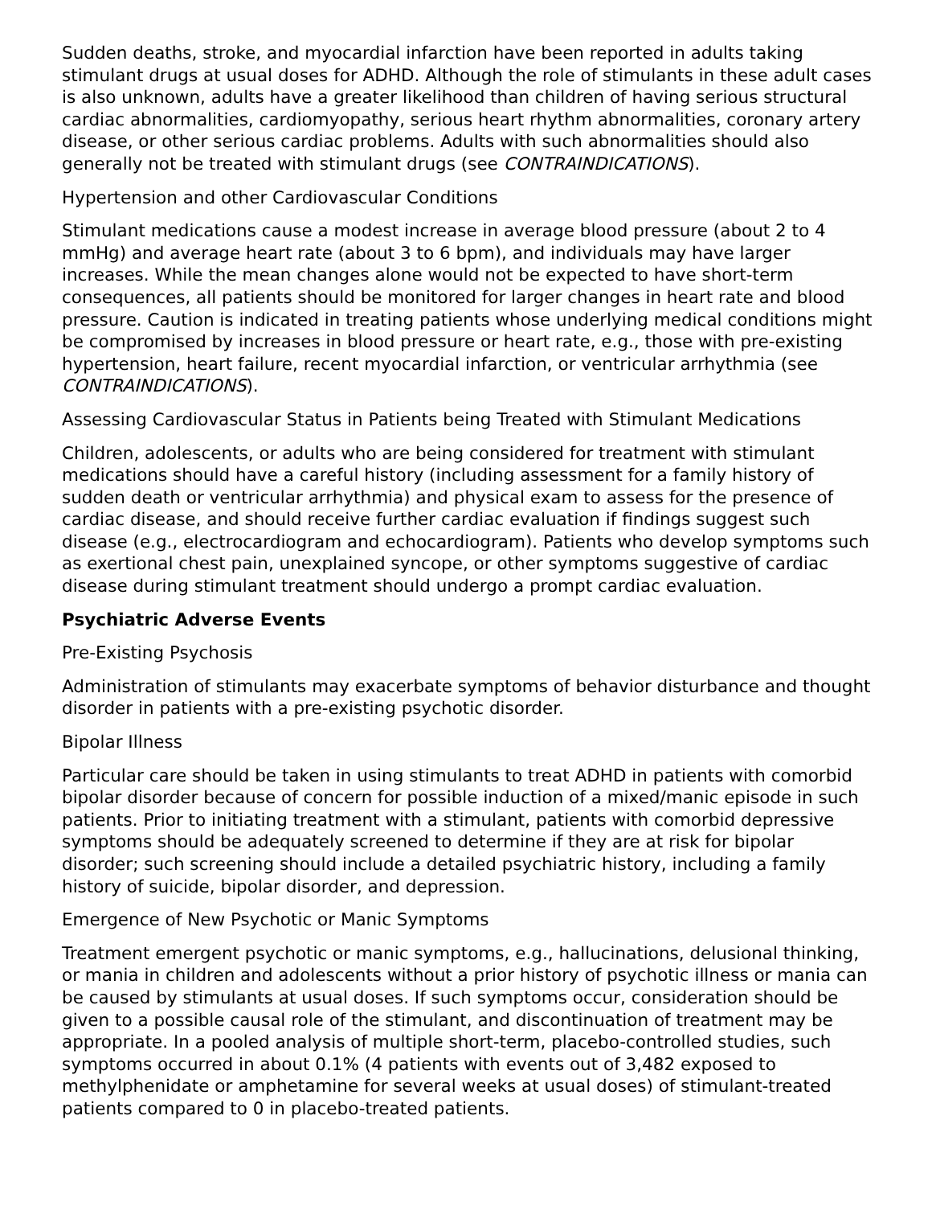Sudden deaths, stroke, and myocardial infarction have been reported in adults taking stimulant drugs at usual doses for ADHD. Although the role of stimulants in these adult cases is also unknown, adults have a greater likelihood than children of having serious structural cardiac abnormalities, cardiomyopathy, serious heart rhythm abnormalities, coronary artery disease, or other serious cardiac problems. Adults with such abnormalities should also generally not be treated with stimulant drugs (see CONTRAINDICATIONS).
Hypertension and other Cardiovascular Conditions
Stimulant medications cause a modest increase in average blood pressure (about 2 to 4 mmHg) and average heart rate (about 3 to 6 bpm), and individuals may have larger increases. While the mean changes alone would not be expected to have short-term consequences, all patients should be monitored for larger changes in heart rate and blood pressure. Caution is indicated in treating patients whose underlying medical conditions might be compromised by increases in blood pressure or heart rate, e.g., those with pre-existing hypertension, heart failure, recent myocardial infarction, or ventricular arrhythmia (see CONTRAINDICATIONS).
Assessing Cardiovascular Status in Patients being Treated with Stimulant Medications
Children, adolescents, or adults who are being considered for treatment with stimulant medications should have a careful history (including assessment for a family history of sudden death or ventricular arrhythmia) and physical exam to assess for the presence of cardiac disease, and should receive further cardiac evaluation if findings suggest such disease (e.g., electrocardiogram and echocardiogram). Patients who develop symptoms such as exertional chest pain, unexplained syncope, or other symptoms suggestive of cardiac disease during stimulant treatment should undergo a prompt cardiac evaluation.
Psychiatric Adverse Events
Pre-Existing Psychosis
Administration of stimulants may exacerbate symptoms of behavior disturbance and thought disorder in patients with a pre-existing psychotic disorder.
Bipolar Illness
Particular care should be taken in using stimulants to treat ADHD in patients with comorbid bipolar disorder because of concern for possible induction of a mixed/manic episode in such patients. Prior to initiating treatment with a stimulant, patients with comorbid depressive symptoms should be adequately screened to determine if they are at risk for bipolar disorder; such screening should include a detailed psychiatric history, including a family history of suicide, bipolar disorder, and depression.
Emergence of New Psychotic or Manic Symptoms
Treatment emergent psychotic or manic symptoms, e.g., hallucinations, delusional thinking, or mania in children and adolescents without a prior history of psychotic illness or mania can be caused by stimulants at usual doses. If such symptoms occur, consideration should be given to a possible causal role of the stimulant, and discontinuation of treatment may be appropriate. In a pooled analysis of multiple short-term, placebo-controlled studies, such symptoms occurred in about 0.1% (4 patients with events out of 3,482 exposed to methylphenidate or amphetamine for several weeks at usual doses) of stimulant-treated patients compared to 0 in placebo-treated patients.